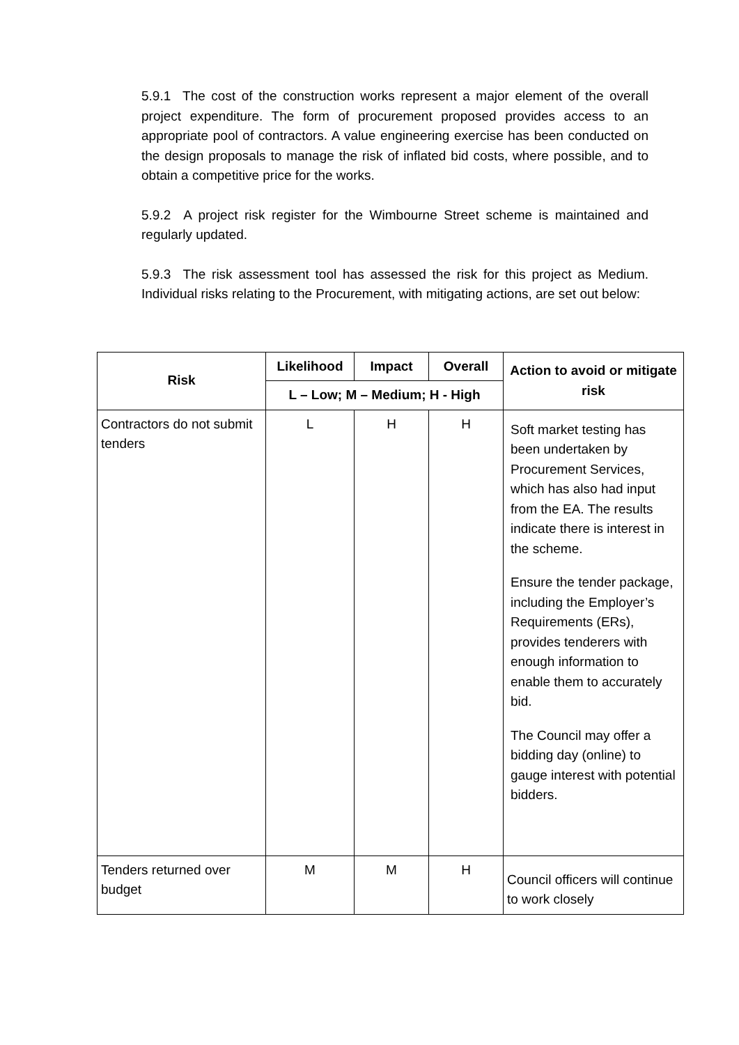5.9.1 The cost of the construction works represent a major element of the overall project expenditure. The form of procurement proposed provides access to an appropriate pool of contractors. A value engineering exercise has been conducted on the design proposals to manage the risk of inflated bid costs, where possible, and to obtain a competitive price for the works.
5.9.2 A project risk register for the Wimbourne Street scheme is maintained and regularly updated.
5.9.3 The risk assessment tool has assessed the risk for this project as Medium. Individual risks relating to the Procurement, with mitigating actions, are set out below:
| Risk | Likelihood | Impact | Overall | Action to avoid or mitigate risk |
| --- | --- | --- | --- | --- |
| | L – Low; M – Medium; H - High | | | |
| Contractors do not submit tenders | L | H | H | Soft market testing has been undertaken by Procurement Services, which has also had input from the EA. The results indicate there is interest in the scheme. Ensure the tender package, including the Employer’s Requirements (ERs), provides tenderers with enough information to enable them to accurately bid. The Council may offer a bidding day (online) to gauge interest with potential bidders. |
| Tenders returned over budget | M | M | H | Council officers will continue to work closely |